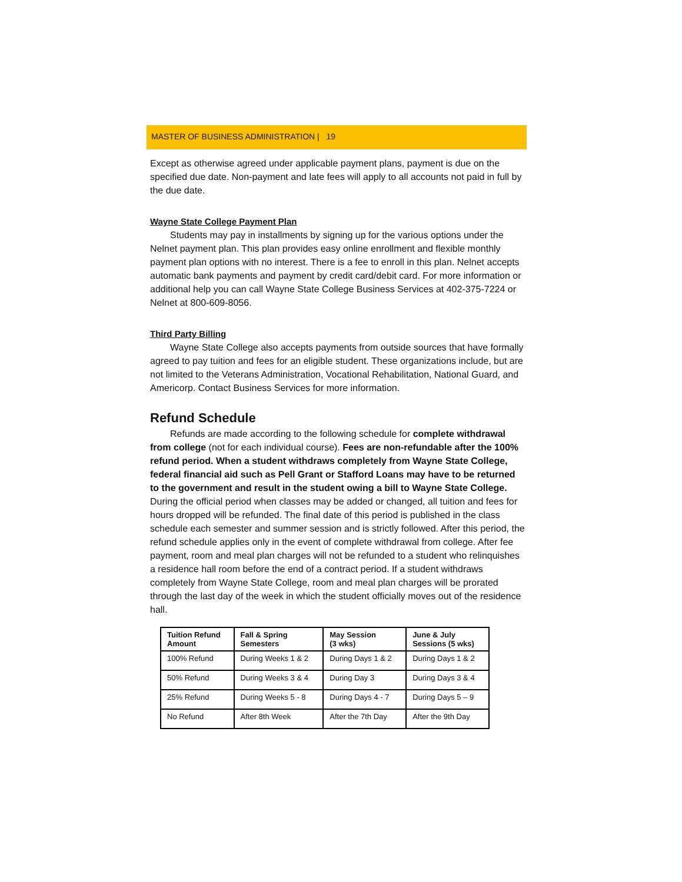MASTER OF BUSINESS ADMINISTRATION | 19
Except as otherwise agreed under applicable payment plans, payment is due on the specified due date. Non-payment and late fees will apply to all accounts not paid in full by the due date.
Wayne State College Payment Plan
Students may pay in installments by signing up for the various options under the Nelnet payment plan. This plan provides easy online enrollment and flexible monthly payment plan options with no interest. There is a fee to enroll in this plan. Nelnet accepts automatic bank payments and payment by credit card/debit card. For more information or additional help you can call Wayne State College Business Services at 402-375-7224 or Nelnet at 800-609-8056.
Third Party Billing
Wayne State College also accepts payments from outside sources that have formally agreed to pay tuition and fees for an eligible student. These organizations include, but are not limited to the Veterans Administration, Vocational Rehabilitation, National Guard, and Americorp. Contact Business Services for more information.
Refund Schedule
Refunds are made according to the following schedule for complete withdrawal from college (not for each individual course). Fees are non-refundable after the 100% refund period. When a student withdraws completely from Wayne State College, federal financial aid such as Pell Grant or Stafford Loans may have to be returned to the government and result in the student owing a bill to Wayne State College.
During the official period when classes may be added or changed, all tuition and fees for hours dropped will be refunded. The final date of this period is published in the class schedule each semester and summer session and is strictly followed. After this period, the refund schedule applies only in the event of complete withdrawal from college. After fee payment, room and meal plan charges will not be refunded to a student who relinquishes a residence hall room before the end of a contract period. If a student withdraws completely from Wayne State College, room and meal plan charges will be prorated through the last day of the week in which the student officially moves out of the residence hall.
| Tuition Refund Amount | Fall & Spring Semesters | May Session (3 wks) | June & July Sessions (5 wks) |
| --- | --- | --- | --- |
| 100% Refund | During Weeks 1 & 2 | During Days 1 & 2 | During Days 1 & 2 |
| 50% Refund | During Weeks 3 & 4 | During Day 3 | During Days 3 & 4 |
| 25% Refund | During Weeks 5 - 8 | During Days 4 - 7 | During Days 5 – 9 |
| No Refund | After 8th Week | After the 7th Day | After the 9th Day |